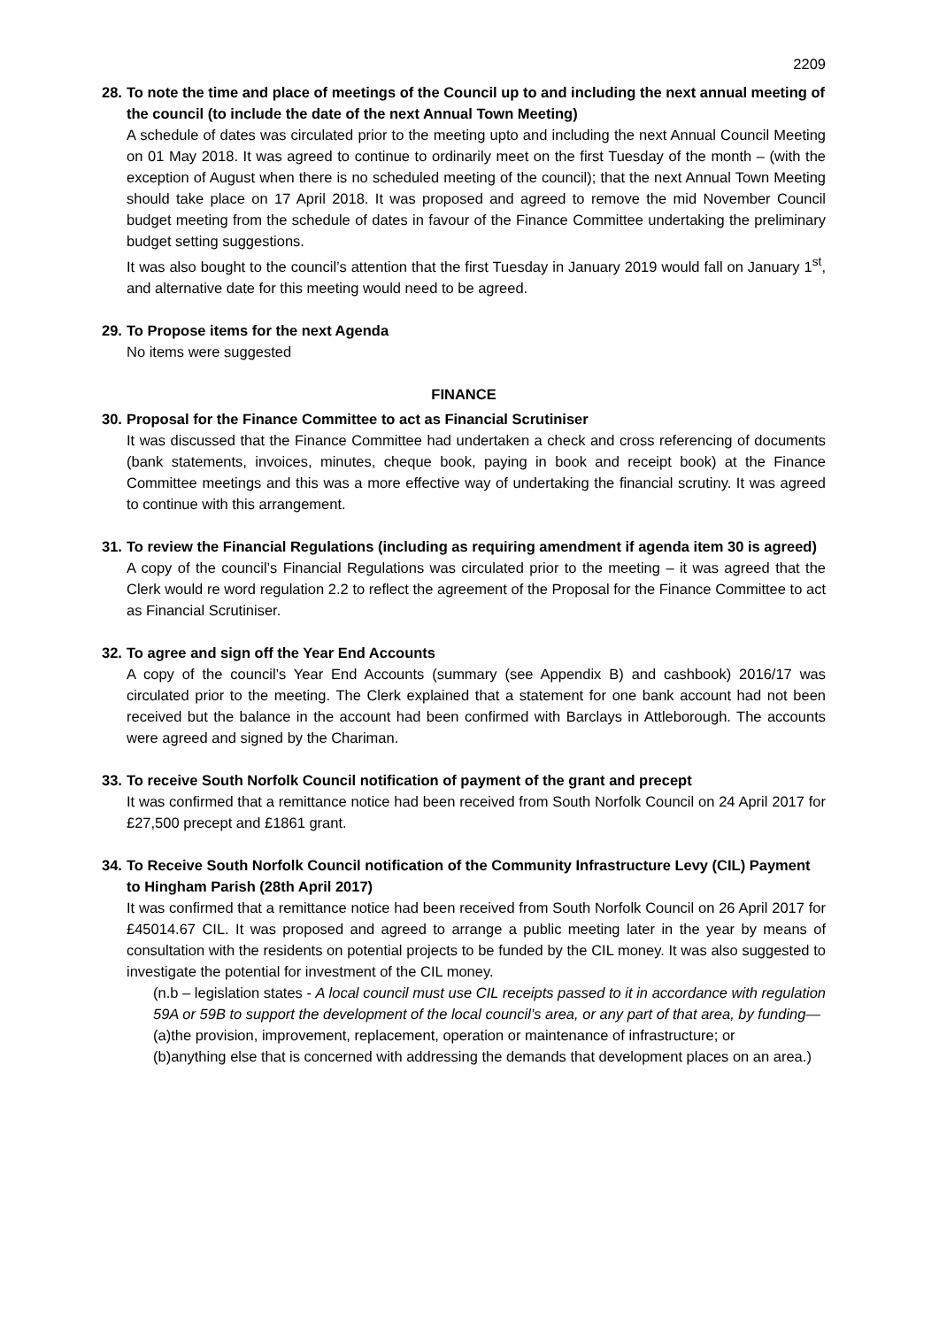2209
28. To note the time and place of meetings of the Council up to and including the next annual meeting of the council (to include the date of the next Annual Town Meeting)
A schedule of dates was circulated prior to the meeting upto and including the next Annual Council Meeting on 01 May 2018. It was agreed to continue to ordinarily meet on the first Tuesday of the month – (with the exception of August when there is no scheduled meeting of the council); that the next Annual Town Meeting should take place on 17 April 2018. It was proposed and agreed to remove the mid November Council budget meeting from the schedule of dates in favour of the Finance Committee undertaking the preliminary budget setting suggestions.
It was also bought to the council’s attention that the first Tuesday in January 2019 would fall on January 1<sup>st</sup>, and alternative date for this meeting would need to be agreed.
29. To Propose items for the next Agenda
No items were suggested
FINANCE
30. Proposal for the Finance Committee to act as Financial Scrutiniser
It was discussed that the Finance Committee had undertaken a check and cross referencing of documents (bank statements, invoices, minutes, cheque book, paying in book and receipt book) at the Finance Committee meetings and this was a more effective way of undertaking the financial scrutiny. It was agreed to continue with this arrangement.
31. To review the Financial Regulations (including as requiring amendment if agenda item 30 is agreed)
A copy of the council’s Financial Regulations was circulated prior to the meeting – it was agreed that the Clerk would re word regulation 2.2 to reflect the agreement of the Proposal for the Finance Committee to act as Financial Scrutiniser.
32. To agree and sign off the Year End Accounts
A copy of the council’s Year End Accounts (summary (see Appendix B) and cashbook) 2016/17 was circulated prior to the meeting. The Clerk explained that a statement for one bank account had not been received but the balance in the account had been confirmed with Barclays in Attleborough. The accounts were agreed and signed by the Chariman.
33. To receive South Norfolk Council notification of payment of the grant and precept
It was confirmed that a remittance notice had been received from South Norfolk Council on 24 April 2017 for £27,500 precept and £1861 grant.
34. To Receive South Norfolk Council notification of the Community Infrastructure Levy (CIL) Payment to Hingham Parish (28th April 2017)
It was confirmed that a remittance notice had been received from South Norfolk Council on 26 April 2017 for £45014.67 CIL. It was proposed and agreed to arrange a public meeting later in the year by means of consultation with the residents on potential projects to be funded by the CIL money. It was also suggested to investigate the potential for investment of the CIL money.
(n.b – legislation states - A local council must use CIL receipts passed to it in accordance with regulation 59A or 59B to support the development of the local council’s area, or any part of that area, by funding—
(a)the provision, improvement, replacement, operation or maintenance of infrastructure; or
(b)anything else that is concerned with addressing the demands that development places on an area.)